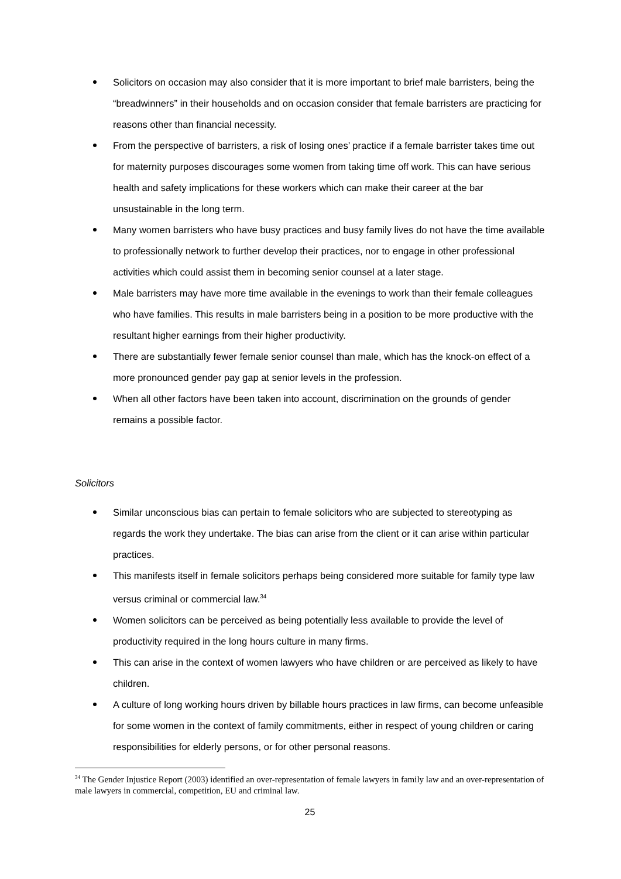Solicitors on occasion may also consider that it is more important to brief male barristers, being the “breadwinners” in their households and on occasion consider that female barristers are practicing for reasons other than financial necessity.
From the perspective of barristers, a risk of losing ones’ practice if a female barrister takes time out for maternity purposes discourages some women from taking time off work. This can have serious health and safety implications for these workers which can make their career at the bar unsustainable in the long term.
Many women barristers who have busy practices and busy family lives do not have the time available to professionally network to further develop their practices, nor to engage in other professional activities which could assist them in becoming senior counsel at a later stage.
Male barristers may have more time available in the evenings to work than their female colleagues who have families. This results in male barristers being in a position to be more productive with the resultant higher earnings from their higher productivity.
There are substantially fewer female senior counsel than male, which has the knock-on effect of a more pronounced gender pay gap at senior levels in the profession.
When all other factors have been taken into account, discrimination on the grounds of gender remains a possible factor.
Solicitors
Similar unconscious bias can pertain to female solicitors who are subjected to stereotyping as regards the work they undertake. The bias can arise from the client or it can arise within particular practices.
This manifests itself in female solicitors perhaps being considered more suitable for family type law versus criminal or commercial law.<sup>34</sup>
Women solicitors can be perceived as being potentially less available to provide the level of productivity required in the long hours culture in many firms.
This can arise in the context of women lawyers who have children or are perceived as likely to have children.
A culture of long working hours driven by billable hours practices in law firms, can become unfeasible for some women in the context of family commitments, either in respect of young children or caring responsibilities for elderly persons, or for other personal reasons.
<sup>34</sup> The Gender Injustice Report (2003) identified an over-representation of female lawyers in family law and an over-representation of male lawyers in commercial, competition, EU and criminal law.
25